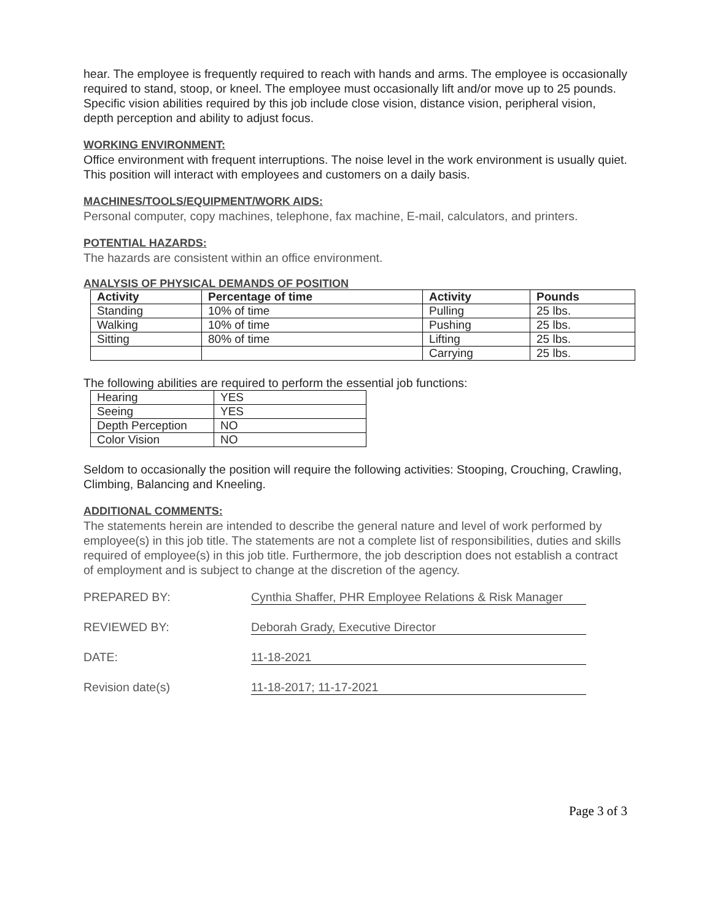hear. The employee is frequently required to reach with hands and arms. The employee is occasionally required to stand, stoop, or kneel. The employee must occasionally lift and/or move up to 25 pounds. Specific vision abilities required by this job include close vision, distance vision, peripheral vision, depth perception and ability to adjust focus.
WORKING ENVIRONMENT:
Office environment with frequent interruptions. The noise level in the work environment is usually quiet. This position will interact with employees and customers on a daily basis.
MACHINES/TOOLS/EQUIPMENT/WORK AIDS:
Personal computer, copy machines, telephone, fax machine, E-mail, calculators, and printers.
POTENTIAL HAZARDS:
The hazards are consistent within an office environment.
ANALYSIS OF PHYSICAL DEMANDS OF POSITION
| Activity | Percentage of time | Activity | Pounds |
| --- | --- | --- | --- |
| Standing | 10% of time | Pulling | 25 lbs. |
| Walking | 10% of time | Pushing | 25 lbs. |
| Sitting | 80% of time | Lifting | 25 lbs. |
| | | Carrying | 25 lbs. |
The following abilities are required to perform the essential job functions:
| Hearing | YES |
| Seeing | YES |
| Depth Perception | NO |
| Color Vision | NO |
Seldom to occasionally the position will require the following activities: Stooping, Crouching, Crawling, Climbing, Balancing and Kneeling.
ADDITIONAL COMMENTS:
The statements herein are intended to describe the general nature and level of work performed by employee(s) in this job title. The statements are not a complete list of responsibilities, duties and skills required of employee(s) in this job title. Furthermore, the job description does not establish a contract of employment and is subject to change at the discretion of the agency.
PREPARED BY: Cynthia Shaffer, PHR Employee Relations & Risk Manager
REVIEWED BY: Deborah Grady, Executive Director
DATE: 11-18-2021
Revision date(s) 11-18-2017; 11-17-2021
Page 3 of 3